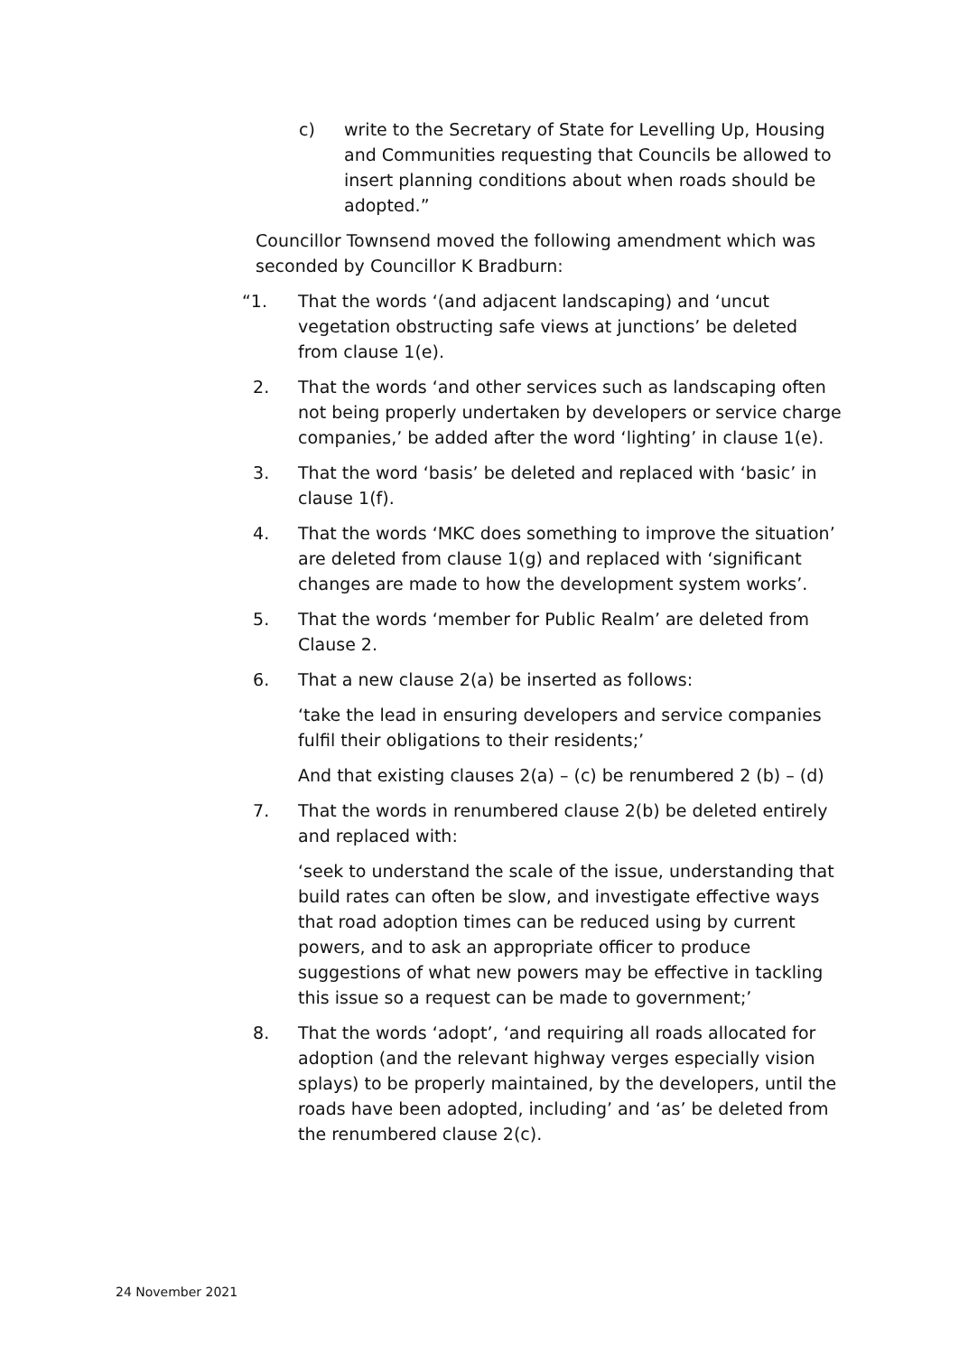c) write to the Secretary of State for Levelling Up, Housing and Communities requesting that Councils be allowed to insert planning conditions about when roads should be adopted.”
Councillor Townsend moved the following amendment which was seconded by Councillor K Bradburn:
“1. That the words ‘(and adjacent landscaping) and ‘uncut vegetation obstructing safe views at junctions’ be deleted from clause 1(e).
2. That the words ‘and other services such as landscaping often not being properly undertaken by developers or service charge companies,’ be added after the word ‘lighting’ in clause 1(e).
3. That the word ‘basis’ be deleted and replaced with ‘basic’ in clause 1(f).
4. That the words ‘MKC does something to improve the situation’ are deleted from clause 1(g) and replaced with ‘significant changes are made to how the development system works’.
5. That the words ‘member for Public Realm’ are deleted from Clause 2.
6. That a new clause 2(a) be inserted as follows:
‘take the lead in ensuring developers and service companies fulfil their obligations to their residents;’
And that existing clauses 2(a) – (c) be renumbered 2 (b) – (d)
7. That the words in renumbered clause 2(b) be deleted entirely and replaced with:
‘seek to understand the scale of the issue, understanding that build rates can often be slow, and investigate effective ways that road adoption times can be reduced using by current powers, and to ask an appropriate officer to produce suggestions of what new powers may be effective in tackling this issue so a request can be made to government;’
8. That the words ‘adopt’, ‘and requiring all roads allocated for adoption (and the relevant highway verges especially vision splays) to be properly maintained, by the developers, until the roads have been adopted, including’ and ‘as’ be deleted from the renumbered clause 2(c).
24 November 2021